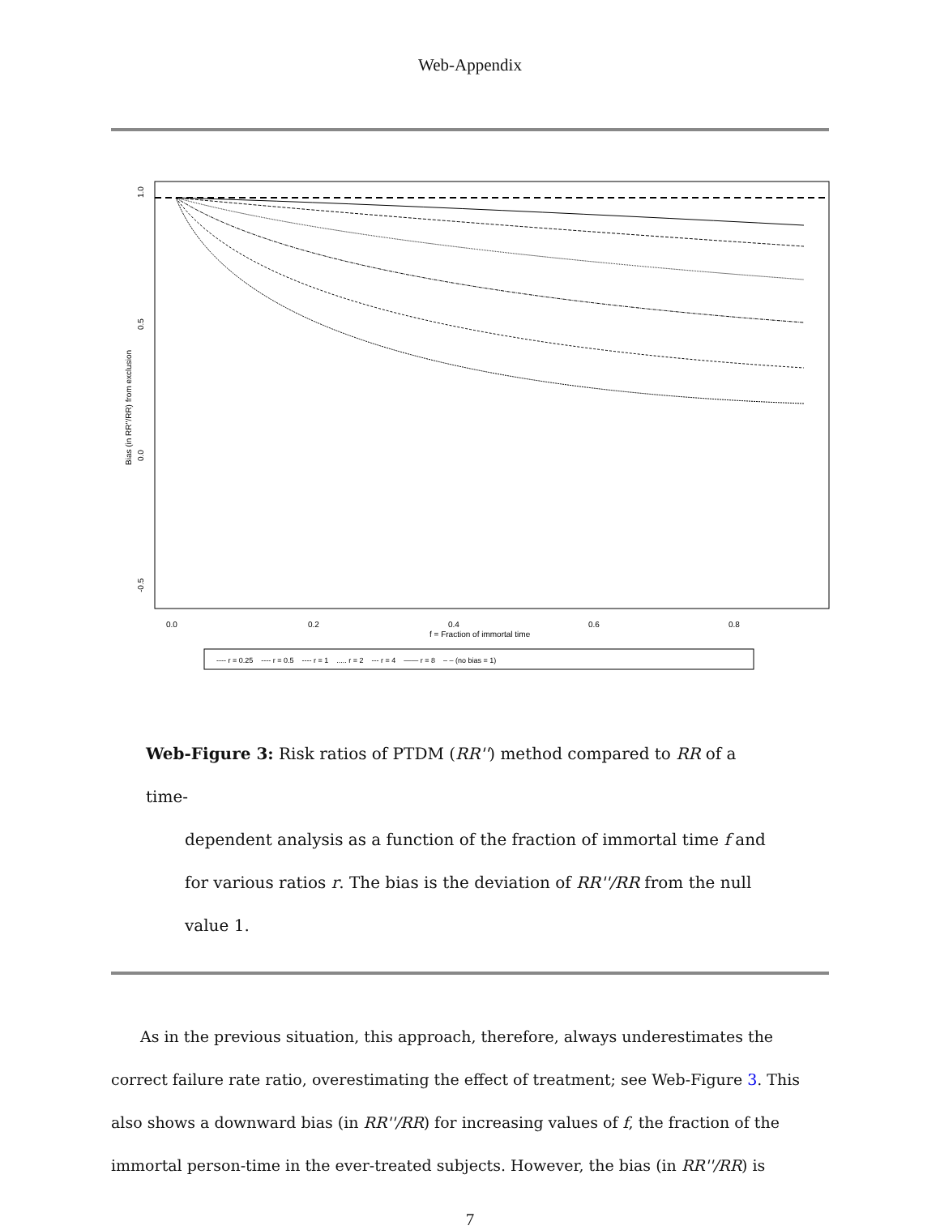Web-Appendix
1.0
0.5
0.0
-0.5
Bias (in RR''/RR) from exclusion
0.0
0.2
0.4
0.6
0.8
f = Fraction of immortal time
---- r = 0.25 ---- r = 0.5 ---- r = 1 ..... r = 2 --- r = 4 —— r = 8 – – (no bias = 1)
Web-Figure 3: Risk ratios of PTDM (RR'') method compared to RR of a time-
dependent analysis as a function of the fraction of immortal time f and for various ratios r. The bias is the deviation of RR''/RR from the null value 1.
As in the previous situation, this approach, therefore, always underestimates the correct failure rate ratio, overestimating the effect of treatment; see Web-Figure 3. This also shows a downward bias (in RR''/RR) for increasing values of f, the fraction of the immortal person-time in the ever-treated subjects. However, the bias (in RR''/RR) is
7